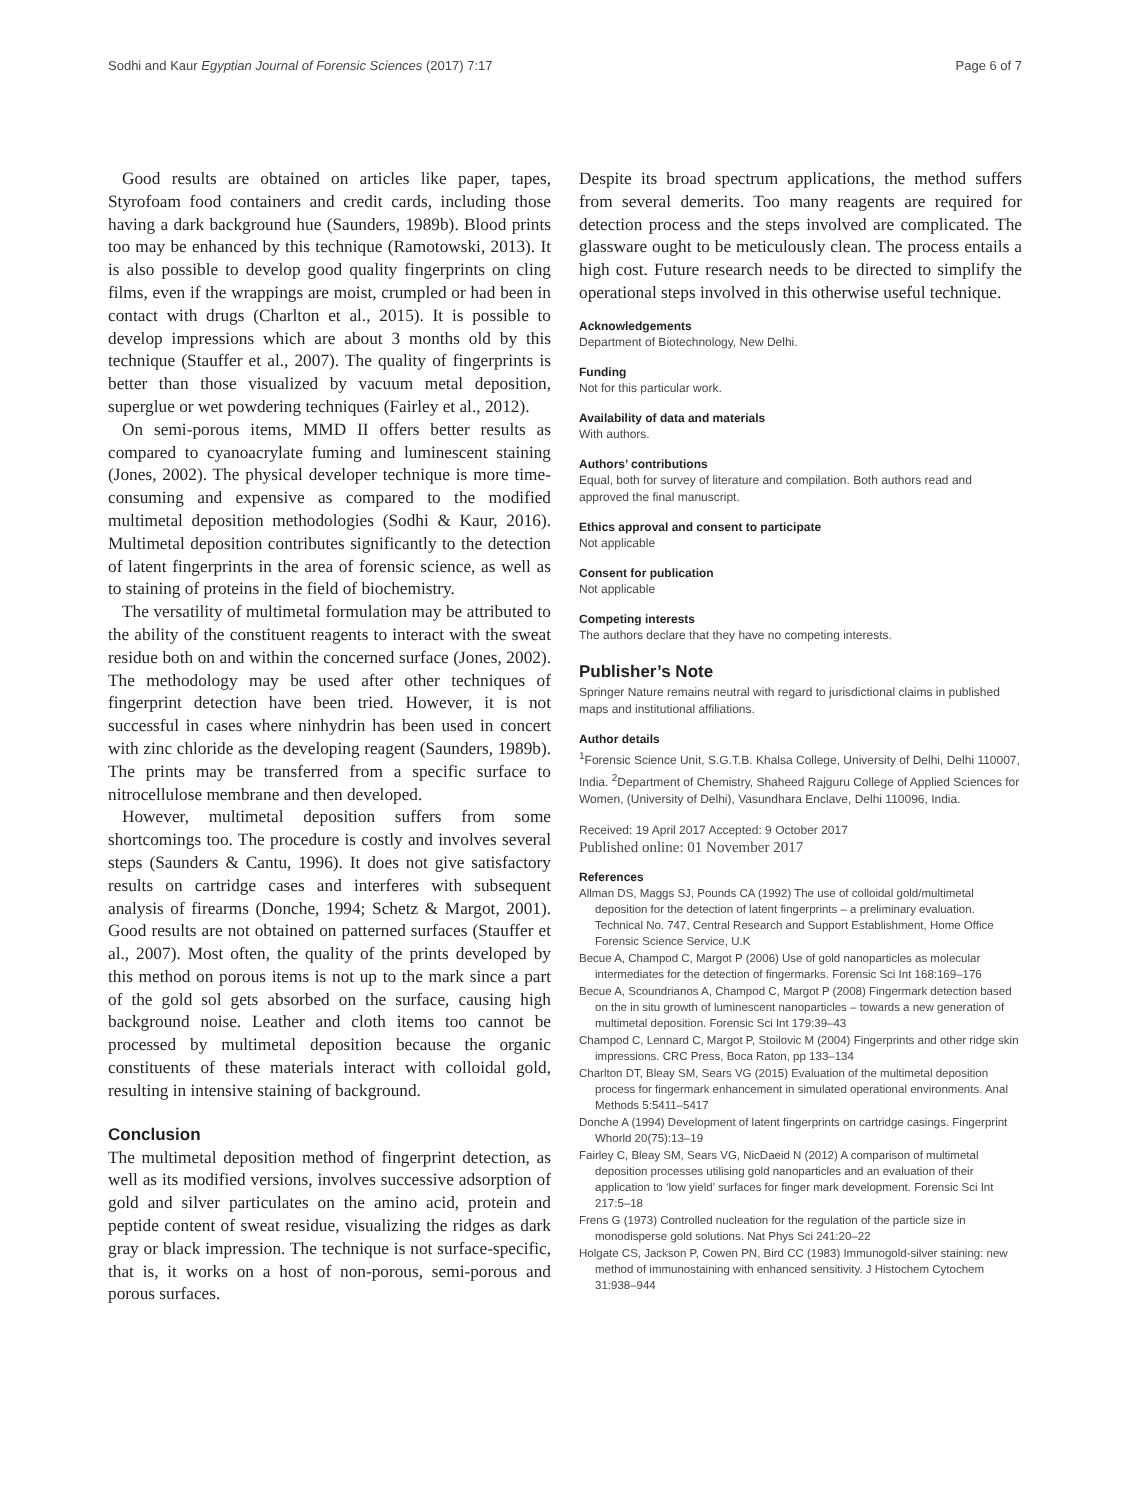Sodhi and Kaur Egyptian Journal of Forensic Sciences (2017) 7:17 Page 6 of 7
Good results are obtained on articles like paper, tapes, Styrofoam food containers and credit cards, including those having a dark background hue (Saunders, 1989b). Blood prints too may be enhanced by this technique (Ramotowski, 2013). It is also possible to develop good quality fingerprints on cling films, even if the wrappings are moist, crumpled or had been in contact with drugs (Charlton et al., 2015). It is possible to develop impressions which are about 3 months old by this technique (Stauffer et al., 2007). The quality of fingerprints is better than those visualized by vacuum metal deposition, superglue or wet powdering techniques (Fairley et al., 2012).
On semi-porous items, MMD II offers better results as compared to cyanoacrylate fuming and luminescent staining (Jones, 2002). The physical developer technique is more time-consuming and expensive as compared to the modified multimetal deposition methodologies (Sodhi & Kaur, 2016). Multimetal deposition contributes significantly to the detection of latent fingerprints in the area of forensic science, as well as to staining of proteins in the field of biochemistry.
The versatility of multimetal formulation may be attributed to the ability of the constituent reagents to interact with the sweat residue both on and within the concerned surface (Jones, 2002). The methodology may be used after other techniques of fingerprint detection have been tried. However, it is not successful in cases where ninhydrin has been used in concert with zinc chloride as the developing reagent (Saunders, 1989b). The prints may be transferred from a specific surface to nitrocellulose membrane and then developed.
However, multimetal deposition suffers from some shortcomings too. The procedure is costly and involves several steps (Saunders & Cantu, 1996). It does not give satisfactory results on cartridge cases and interferes with subsequent analysis of firearms (Donche, 1994; Schetz & Margot, 2001). Good results are not obtained on patterned surfaces (Stauffer et al., 2007). Most often, the quality of the prints developed by this method on porous items is not up to the mark since a part of the gold sol gets absorbed on the surface, causing high background noise. Leather and cloth items too cannot be processed by multimetal deposition because the organic constituents of these materials interact with colloidal gold, resulting in intensive staining of background.
Conclusion
The multimetal deposition method of fingerprint detection, as well as its modified versions, involves successive adsorption of gold and silver particulates on the amino acid, protein and peptide content of sweat residue, visualizing the ridges as dark gray or black impression. The technique is not surface-specific, that is, it works on a host of non-porous, semi-porous and porous surfaces.
Despite its broad spectrum applications, the method suffers from several demerits. Too many reagents are required for detection process and the steps involved are complicated. The glassware ought to be meticulously clean. The process entails a high cost. Future research needs to be directed to simplify the operational steps involved in this otherwise useful technique.
Acknowledgements
Department of Biotechnology, New Delhi.
Funding
Not for this particular work.
Availability of data and materials
With authors.
Authors’ contributions
Equal, both for survey of literature and compilation. Both authors read and approved the final manuscript.
Ethics approval and consent to participate
Not applicable
Consent for publication
Not applicable
Competing interests
The authors declare that they have no competing interests.
Publisher’s Note
Springer Nature remains neutral with regard to jurisdictional claims in published maps and institutional affiliations.
Author details
<sup>1</sup> Forensic Science Unit, S.G.T.B. Khalsa College, University of Delhi, Delhi 110007, India. <sup>2</sup>Department of Chemistry, Shaheed Rajguru College of Applied Sciences for Women, (University of Delhi), Vasundhara Enclave, Delhi 110096, India.
Received: 19 April 2017 Accepted: 9 October 2017
Published online: 01 November 2017
References
Allman DS, Maggs SJ, Pounds CA (1992) The use of colloidal gold/multimetal deposition for the detection of latent fingerprints – a preliminary evaluation. Technical No. 747, Central Research and Support Establishment, Home Office Forensic Science Service, U.K
Becue A, Champod C, Margot P (2006) Use of gold nanoparticles as molecular intermediates for the detection of fingermarks. Forensic Sci Int 168:169–176
Becue A, Scoundrianos A, Champod C, Margot P (2008) Fingermark detection based on the in situ growth of luminescent nanoparticles – towards a new generation of multimetal deposition. Forensic Sci Int 179:39–43
Champod C, Lennard C, Margot P, Stoilovic M (2004) Fingerprints and other ridge skin impressions. CRC Press, Boca Raton, pp 133–134
Charlton DT, Bleay SM, Sears VG (2015) Evaluation of the multimetal deposition process for fingermark enhancement in simulated operational environments. Anal Methods 5:5411–5417
Donche A (1994) Development of latent fingerprints on cartridge casings. Fingerprint Whorld 20(75):13–19
Fairley C, Bleay SM, Sears VG, NicDaeid N (2012) A comparison of multimetal deposition processes utilising gold nanoparticles and an evaluation of their application to ‘low yield’ surfaces for finger mark development. Forensic Sci Int 217:5–18
Frens G (1973) Controlled nucleation for the regulation of the particle size in monodisperse gold solutions. Nat Phys Sci 241:20–22
Holgate CS, Jackson P, Cowen PN, Bird CC (1983) Immunogold-silver staining: new method of immunostaining with enhanced sensitivity. J Histochem Cytochem 31:938–944